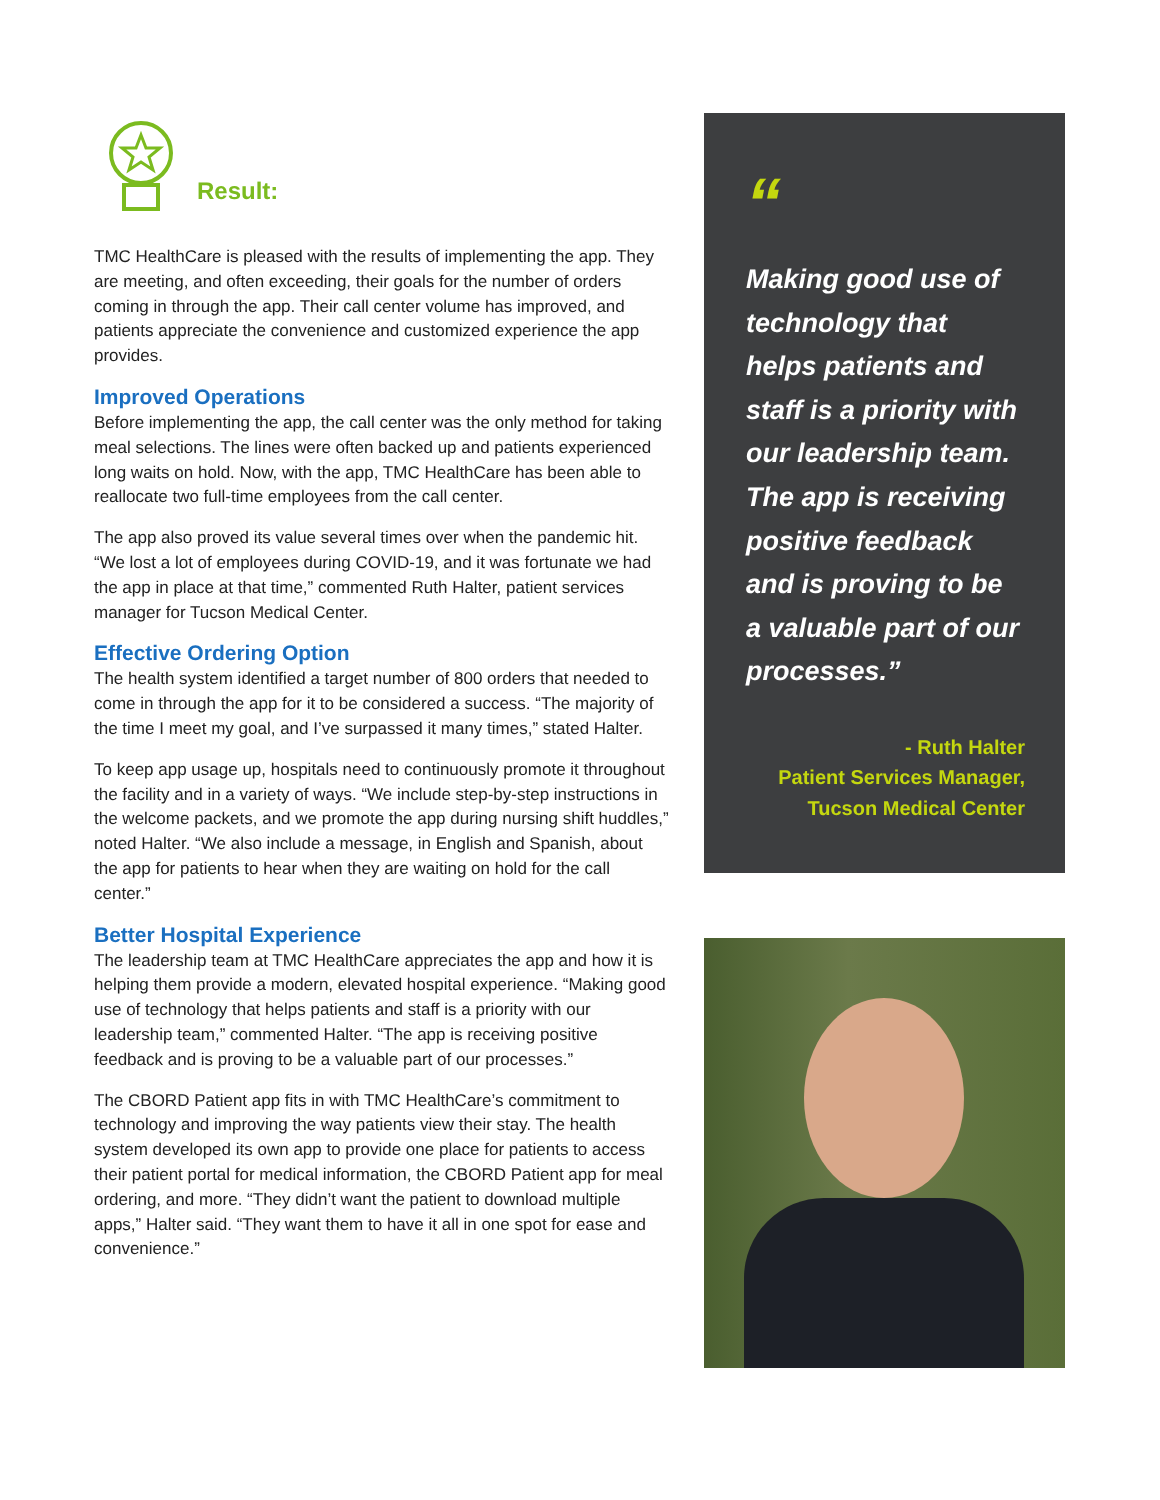Result:
TMC HealthCare is pleased with the results of implementing the app. They are meeting, and often exceeding, their goals for the number of orders coming in through the app. Their call center volume has improved, and patients appreciate the convenience and customized experience the app provides.
Improved Operations
Before implementing the app, the call center was the only method for taking meal selections. The lines were often backed up and patients experienced long waits on hold. Now, with the app, TMC HealthCare has been able to reallocate two full-time employees from the call center.
The app also proved its value several times over when the pandemic hit. “We lost a lot of employees during COVID-19, and it was fortunate we had the app in place at that time,” commented Ruth Halter, patient services manager for Tucson Medical Center.
Effective Ordering Option
The health system identified a target number of 800 orders that needed to come in through the app for it to be considered a success. “The majority of the time I meet my goal, and I’ve surpassed it many times,” stated Halter.
To keep app usage up, hospitals need to continuously promote it throughout the facility and in a variety of ways. “We include step-by-step instructions in the welcome packets, and we promote the app during nursing shift huddles,” noted Halter. “We also include a message, in English and Spanish, about the app for patients to hear when they are waiting on hold for the call center.”
Better Hospital Experience
The leadership team at TMC HealthCare appreciates the app and how it is helping them provide a modern, elevated hospital experience. “Making good use of technology that helps patients and staff is a priority with our leadership team,” commented Halter. “The app is receiving positive feedback and is proving to be a valuable part of our processes.”
The CBORD Patient app fits in with TMC HealthCare’s commitment to technology and improving the way patients view their stay. The health system developed its own app to provide one place for patients to access their patient portal for medical information, the CBORD Patient app for meal ordering, and more. “They didn’t want the patient to download multiple apps,” Halter said. “They want them to have it all in one spot for ease and convenience.”
“
Making good use of technology that helps patients and staff is a priority with our leadership team. The app is receiving positive feedback and is proving to be a valuable part of our processes.”
- Ruth Halter
Patient Services Manager,
Tucson Medical Center